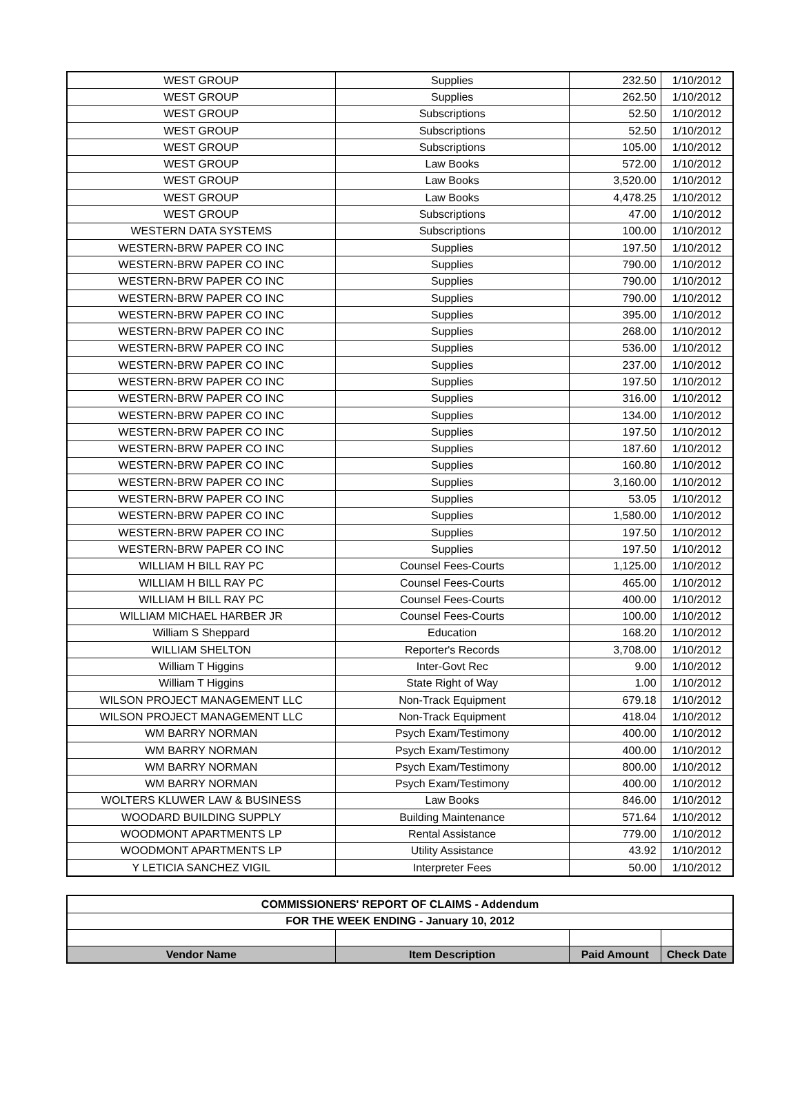| WEST GROUP | Supplies | 232.50 | 1/10/2012 |
| WEST GROUP | Supplies | 262.50 | 1/10/2012 |
| WEST GROUP | Subscriptions | 52.50 | 1/10/2012 |
| WEST GROUP | Subscriptions | 52.50 | 1/10/2012 |
| WEST GROUP | Subscriptions | 105.00 | 1/10/2012 |
| WEST GROUP | Law Books | 572.00 | 1/10/2012 |
| WEST GROUP | Law Books | 3,520.00 | 1/10/2012 |
| WEST GROUP | Law Books | 4,478.25 | 1/10/2012 |
| WEST GROUP | Subscriptions | 47.00 | 1/10/2012 |
| WESTERN DATA SYSTEMS | Subscriptions | 100.00 | 1/10/2012 |
| WESTERN-BRW PAPER CO INC | Supplies | 197.50 | 1/10/2012 |
| WESTERN-BRW PAPER CO INC | Supplies | 790.00 | 1/10/2012 |
| WESTERN-BRW PAPER CO INC | Supplies | 790.00 | 1/10/2012 |
| WESTERN-BRW PAPER CO INC | Supplies | 790.00 | 1/10/2012 |
| WESTERN-BRW PAPER CO INC | Supplies | 395.00 | 1/10/2012 |
| WESTERN-BRW PAPER CO INC | Supplies | 268.00 | 1/10/2012 |
| WESTERN-BRW PAPER CO INC | Supplies | 536.00 | 1/10/2012 |
| WESTERN-BRW PAPER CO INC | Supplies | 237.00 | 1/10/2012 |
| WESTERN-BRW PAPER CO INC | Supplies | 197.50 | 1/10/2012 |
| WESTERN-BRW PAPER CO INC | Supplies | 316.00 | 1/10/2012 |
| WESTERN-BRW PAPER CO INC | Supplies | 134.00 | 1/10/2012 |
| WESTERN-BRW PAPER CO INC | Supplies | 197.50 | 1/10/2012 |
| WESTERN-BRW PAPER CO INC | Supplies | 187.60 | 1/10/2012 |
| WESTERN-BRW PAPER CO INC | Supplies | 160.80 | 1/10/2012 |
| WESTERN-BRW PAPER CO INC | Supplies | 3,160.00 | 1/10/2012 |
| WESTERN-BRW PAPER CO INC | Supplies | 53.05 | 1/10/2012 |
| WESTERN-BRW PAPER CO INC | Supplies | 1,580.00 | 1/10/2012 |
| WESTERN-BRW PAPER CO INC | Supplies | 197.50 | 1/10/2012 |
| WESTERN-BRW PAPER CO INC | Supplies | 197.50 | 1/10/2012 |
| WILLIAM H BILL RAY PC | Counsel Fees-Courts | 1,125.00 | 1/10/2012 |
| WILLIAM H BILL RAY PC | Counsel Fees-Courts | 465.00 | 1/10/2012 |
| WILLIAM H BILL RAY PC | Counsel Fees-Courts | 400.00 | 1/10/2012 |
| WILLIAM MICHAEL HARBER JR | Counsel Fees-Courts | 100.00 | 1/10/2012 |
| William S Sheppard | Education | 168.20 | 1/10/2012 |
| WILLIAM SHELTON | Reporter's Records | 3,708.00 | 1/10/2012 |
| William T Higgins | Inter-Govt Rec | 9.00 | 1/10/2012 |
| William T Higgins | State Right of Way | 1.00 | 1/10/2012 |
| WILSON PROJECT MANAGEMENT LLC | Non-Track Equipment | 679.18 | 1/10/2012 |
| WILSON PROJECT MANAGEMENT LLC | Non-Track Equipment | 418.04 | 1/10/2012 |
| WM BARRY NORMAN | Psych Exam/Testimony | 400.00 | 1/10/2012 |
| WM BARRY NORMAN | Psych Exam/Testimony | 400.00 | 1/10/2012 |
| WM BARRY NORMAN | Psych Exam/Testimony | 800.00 | 1/10/2012 |
| WM BARRY NORMAN | Psych Exam/Testimony | 400.00 | 1/10/2012 |
| WOLTERS KLUWER LAW & BUSINESS | Law Books | 846.00 | 1/10/2012 |
| WOODARD BUILDING SUPPLY | Building Maintenance | 571.64 | 1/10/2012 |
| WOODMONT APARTMENTS LP | Rental Assistance | 779.00 | 1/10/2012 |
| WOODMONT APARTMENTS LP | Utility Assistance | 43.92 | 1/10/2012 |
| Y LETICIA SANCHEZ VIGIL | Interpreter Fees | 50.00 | 1/10/2012 |
| COMMISSIONERS' REPORT OF CLAIMS - Addendum | | | |
| FOR THE WEEK ENDING - January 10, 2012 | | | |
| Vendor Name | Item Description | Paid Amount | Check Date |